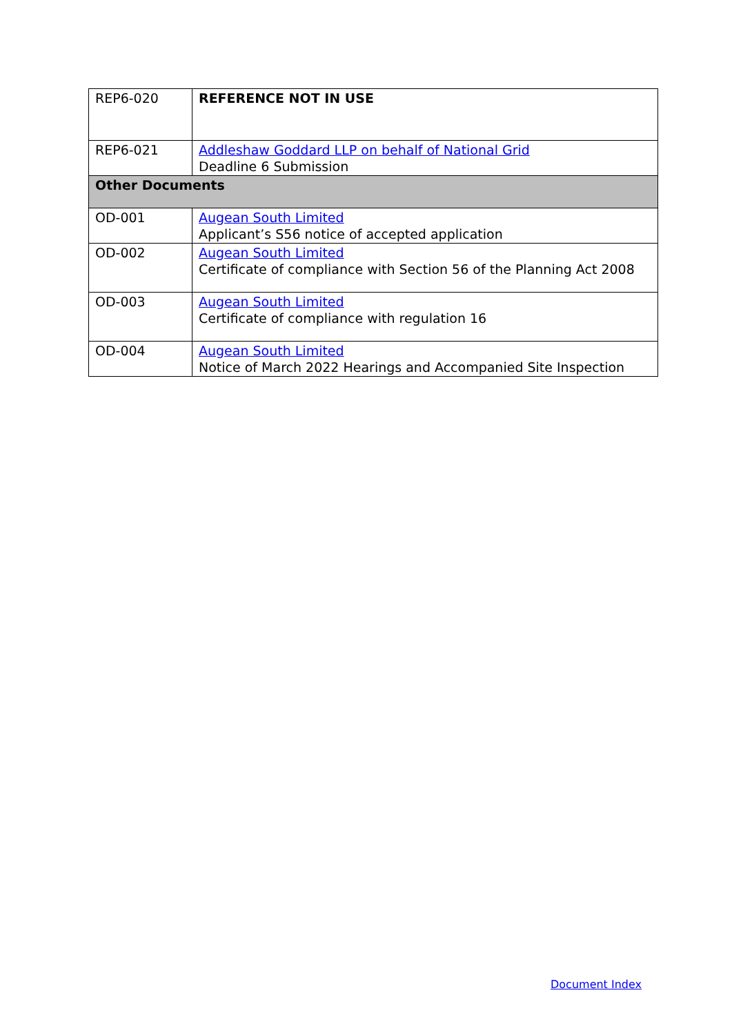| REP6-020 | REFERENCE NOT IN USE |
| REP6-021 | Addleshaw Goddard LLP on behalf of National Grid Deadline 6 Submission |
| Other Documents | |
| OD-001 | Augean South Limited Applicant’s S56 notice of accepted application |
| OD-002 | Augean South Limited Certificate of compliance with Section 56 of the Planning Act 2008 |
| OD-003 | Augean South Limited Certificate of compliance with regulation 16 |
| OD-004 | Augean South Limited Notice of March 2022 Hearings and Accompanied Site Inspection |
Document Index